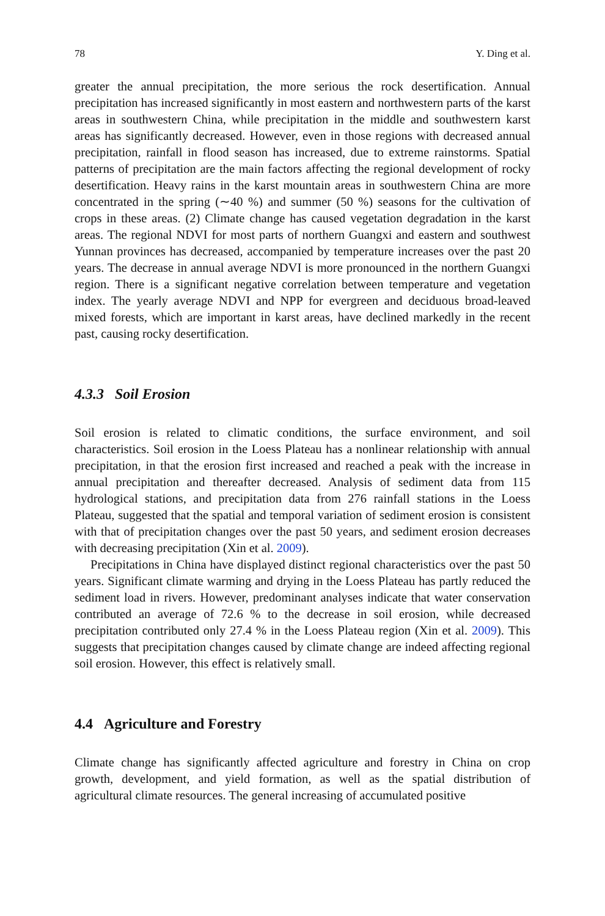78 Y. Ding et al.
greater the annual precipitation, the more serious the rock desertification. Annual precipitation has increased significantly in most eastern and northwestern parts of the karst areas in southwestern China, while precipitation in the middle and southwestern karst areas has significantly decreased. However, even in those regions with decreased annual precipitation, rainfall in flood season has increased, due to extreme rainstorms. Spatial patterns of precipitation are the main factors affecting the regional development of rocky desertification. Heavy rains in the karst mountain areas in southwestern China are more concentrated in the spring (∼40 %) and summer (50 %) seasons for the cultivation of crops in these areas. (2) Climate change has caused vegetation degradation in the karst areas. The regional NDVI for most parts of northern Guangxi and eastern and southwest Yunnan provinces has decreased, accompanied by temperature increases over the past 20 years. The decrease in annual average NDVI is more pronounced in the northern Guangxi region. There is a significant negative correlation between temperature and vegetation index. The yearly average NDVI and NPP for evergreen and deciduous broad-leaved mixed forests, which are important in karst areas, have declined markedly in the recent past, causing rocky desertification.
4.3.3 Soil Erosion
Soil erosion is related to climatic conditions, the surface environment, and soil characteristics. Soil erosion in the Loess Plateau has a nonlinear relationship with annual precipitation, in that the erosion first increased and reached a peak with the increase in annual precipitation and thereafter decreased. Analysis of sediment data from 115 hydrological stations, and precipitation data from 276 rainfall stations in the Loess Plateau, suggested that the spatial and temporal variation of sediment erosion is consistent with that of precipitation changes over the past 50 years, and sediment erosion decreases with decreasing precipitation (Xin et al. 2009).
Precipitations in China have displayed distinct regional characteristics over the past 50 years. Significant climate warming and drying in the Loess Plateau has partly reduced the sediment load in rivers. However, predominant analyses indicate that water conservation contributed an average of 72.6 % to the decrease in soil erosion, while decreased precipitation contributed only 27.4 % in the Loess Plateau region (Xin et al. 2009). This suggests that precipitation changes caused by climate change are indeed affecting regional soil erosion. However, this effect is relatively small.
4.4 Agriculture and Forestry
Climate change has significantly affected agriculture and forestry in China on crop growth, development, and yield formation, as well as the spatial distribution of agricultural climate resources. The general increasing of accumulated positive